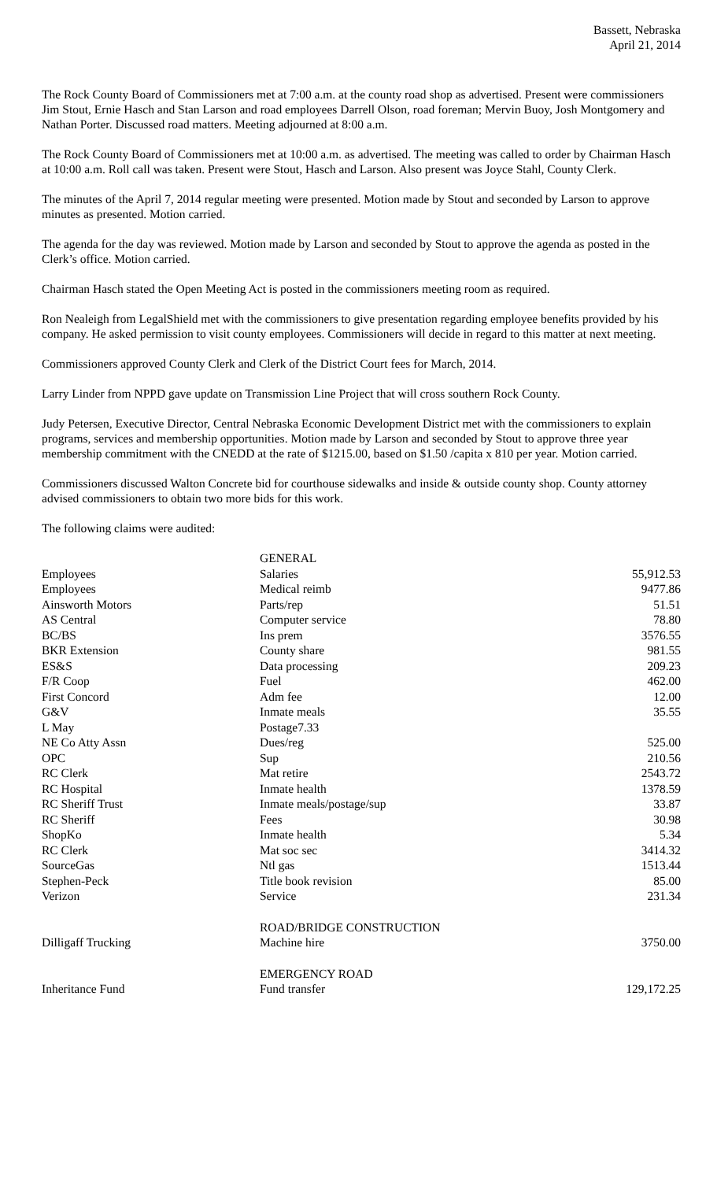Bassett, Nebraska
April 21, 2014
The Rock County Board of Commissioners met at 7:00 a.m. at the county road shop as advertised. Present were commissioners Jim Stout, Ernie Hasch and Stan Larson and road employees Darrell Olson, road foreman; Mervin Buoy, Josh Montgomery and Nathan Porter. Discussed road matters. Meeting adjourned at 8:00 a.m.
The Rock County Board of Commissioners met at 10:00 a.m. as advertised. The meeting was called to order by Chairman Hasch at 10:00 a.m. Roll call was taken. Present were Stout, Hasch and Larson. Also present was Joyce Stahl, County Clerk.
The minutes of the April 7, 2014 regular meeting were presented. Motion made by Stout and seconded by Larson to approve minutes as presented. Motion carried.
The agenda for the day was reviewed. Motion made by Larson and seconded by Stout to approve the agenda as posted in the Clerk’s office. Motion carried.
Chairman Hasch stated the Open Meeting Act is posted in the commissioners meeting room as required.
Ron Nealeigh from LegalShield met with the commissioners to give presentation regarding employee benefits provided by his company. He asked permission to visit county employees. Commissioners will decide in regard to this matter at next meeting.
Commissioners approved County Clerk and Clerk of the District Court fees for March, 2014.
Larry Linder from NPPD gave update on Transmission Line Project that will cross southern Rock County.
Judy Petersen, Executive Director, Central Nebraska Economic Development District met with the commissioners to explain programs, services and membership opportunities. Motion made by Larson and seconded by Stout to approve three year membership commitment with the CNEDD at the rate of $1215.00, based on $1.50 /capita x 810 per year. Motion carried.
Commissioners discussed Walton Concrete bid for courthouse sidewalks and inside & outside county shop. County attorney advised commissioners to obtain two more bids for this work.
The following claims were audited:
| | GENERAL | |
| Employees | Salaries | 55,912.53 |
| Employees | Medical reimb | 9477.86 |
| Ainsworth Motors | Parts/rep | 51.51 |
| AS Central | Computer service | 78.80 |
| BC/BS | Ins prem | 3576.55 |
| BKR Extension | County share | 981.55 |
| ES&S | Data processing | 209.23 |
| F/R Coop | Fuel | 462.00 |
| First Concord | Adm fee | 12.00 |
| G&V | Inmate meals | 35.55 |
| L May | Postage7.33 | |
| NE Co Atty Assn | Dues/reg | 525.00 |
| OPC | Sup | 210.56 |
| RC Clerk | Mat retire | 2543.72 |
| RC Hospital | Inmate health | 1378.59 |
| RC Sheriff Trust | Inmate meals/postage/sup | 33.87 |
| RC Sheriff | Fees | 30.98 |
| ShopKo | Inmate health | 5.34 |
| RC Clerk | Mat soc sec | 3414.32 |
| SourceGas | Ntl gas | 1513.44 |
| Stephen-Peck | Title book revision | 85.00 |
| Verizon | Service | 231.34 |
| | ROAD/BRIDGE CONSTRUCTION | |
| Dilligaff Trucking | Machine hire | 3750.00 |
| | EMERGENCY ROAD | |
| Inheritance Fund | Fund transfer | 129,172.25 |